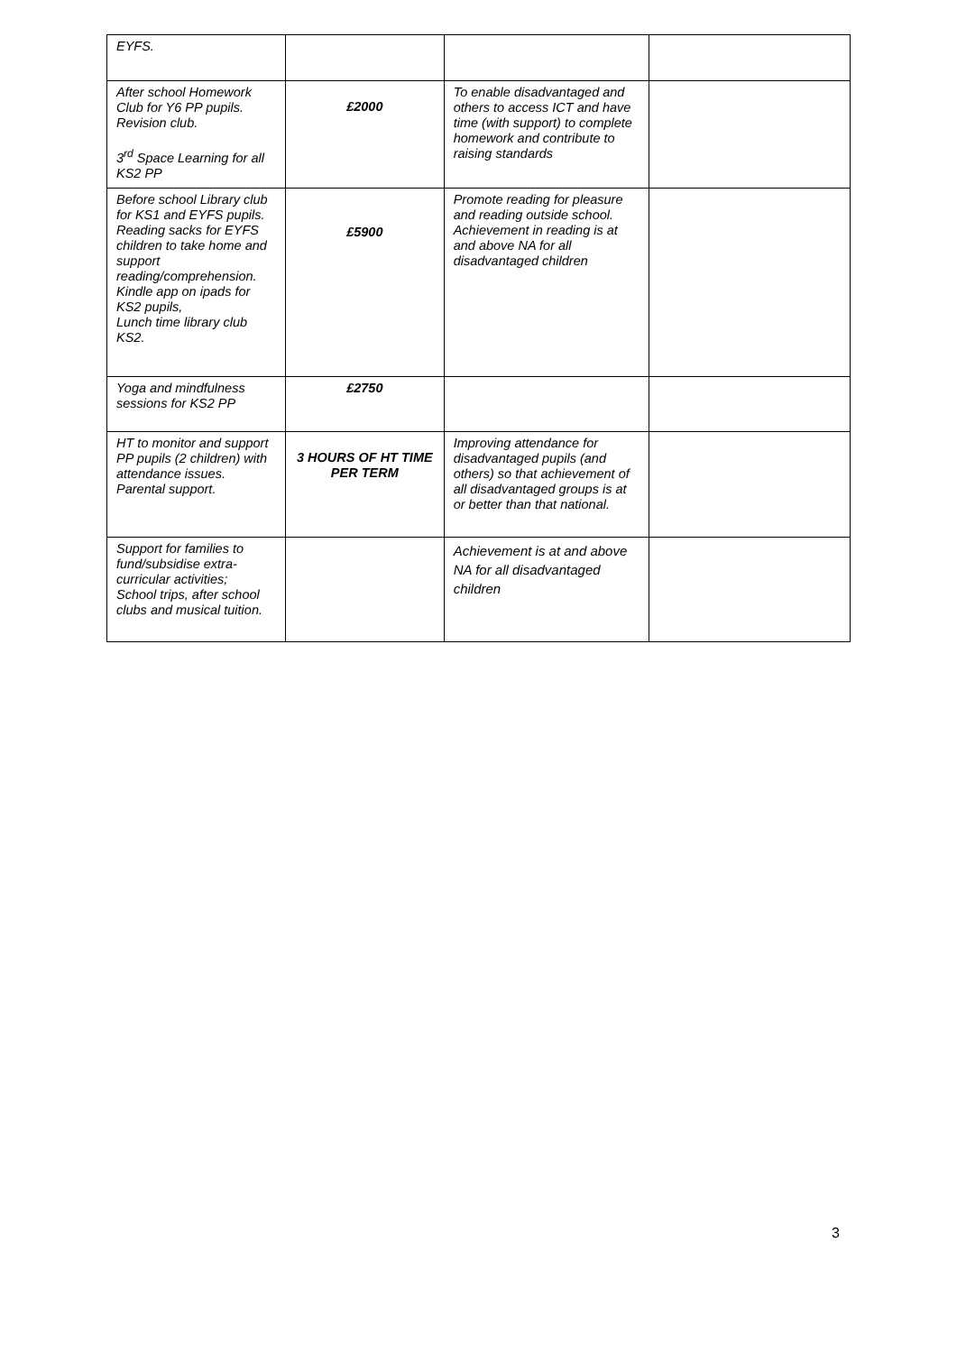| EYFS. | | | |
| After school Homework Club for Y6 PP pupils. Revision club. 3<sup>rd</sup> Space Learning for all KS2 PP | £2000 | To enable disadvantaged and others to access ICT and have time (with support) to complete homework and contribute to raising standards | |
| Before school Library club for KS1 and EYFS pupils. Reading sacks for EYFS children to take home and support reading/comprehension. Kindle app on ipads for KS2 pupils, Lunch time library club KS2. | £5900 | Promote reading for pleasure and reading outside school. Achievement in reading is at and above NA for all disadvantaged children | |
| Yoga and mindfulness sessions for KS2 PP | £2750 | | |
| HT to monitor and support PP pupils (2 children) with attendance issues. Parental support. | 3 HOURS OF HT TIME PER TERM | Improving attendance for disadvantaged pupils (and others) so that achievement of all disadvantaged groups is at or better than that national. | |
| Support for families to fund/subsidise extra-curricular activities; School trips, after school clubs and musical tuition. | | Achievement is at and above NA for all disadvantaged children | |
3